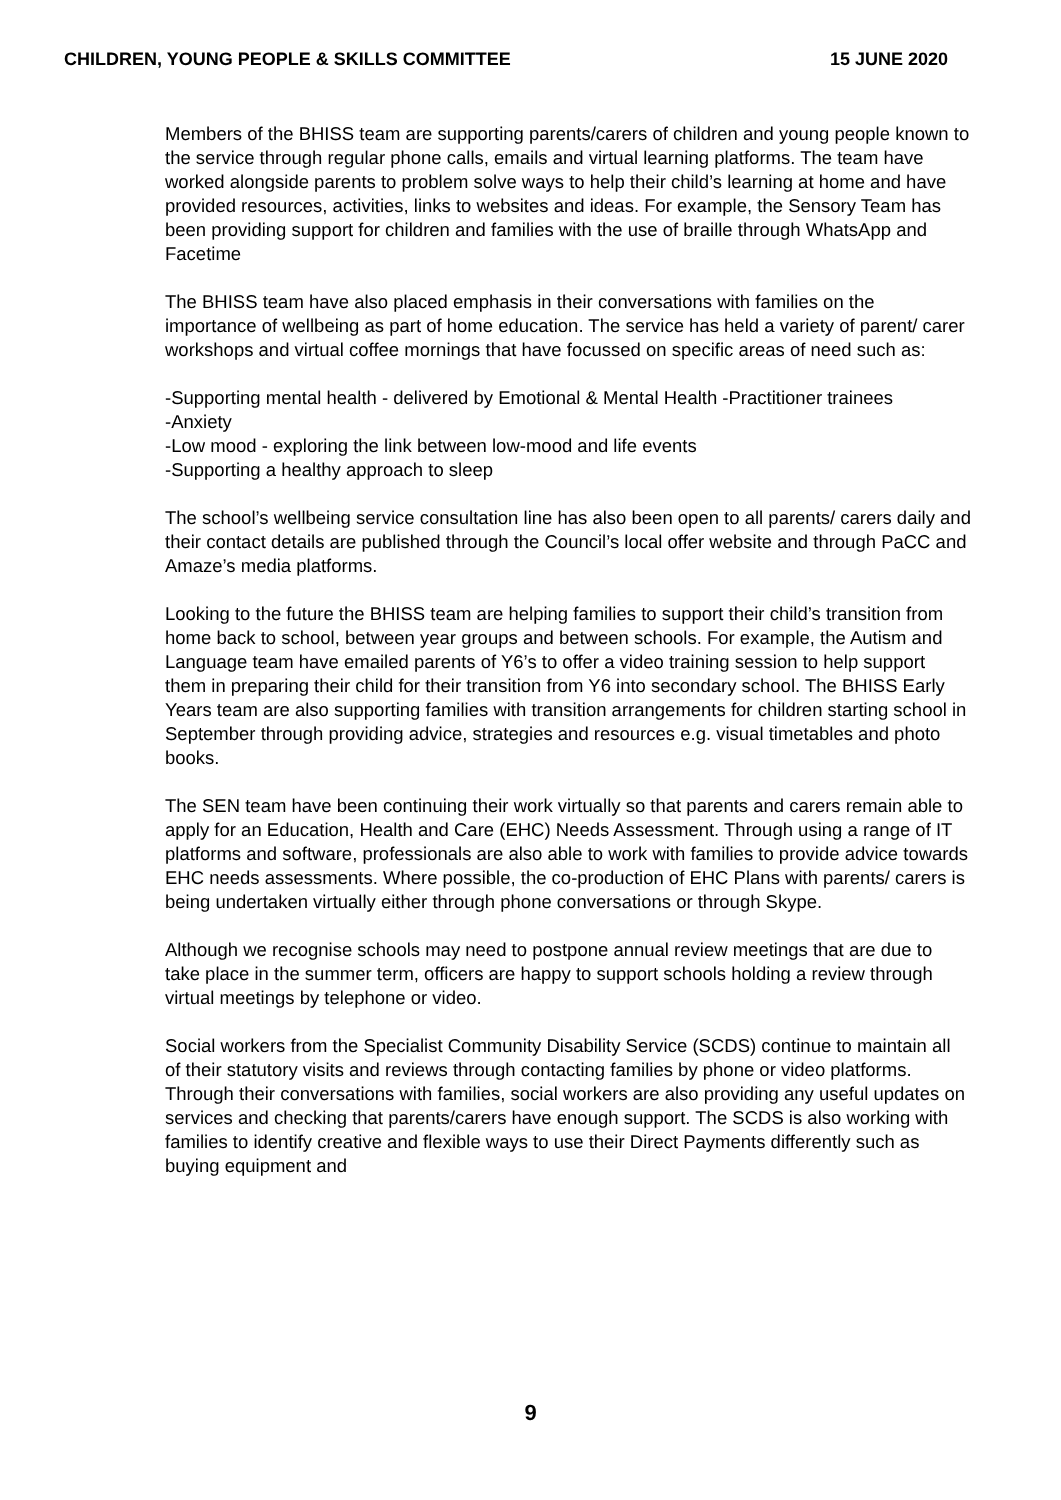CHILDREN, YOUNG PEOPLE & SKILLS COMMITTEE 15 JUNE 2020
Members of the BHISS team are supporting parents/carers of children and young people known to the service through regular phone calls, emails and virtual learning platforms. The team have worked alongside parents to problem solve ways to help their child’s learning at home and have provided resources, activities, links to websites and ideas. For example, the Sensory Team has been providing support for children and families with the use of braille through WhatsApp and Facetime
The BHISS team have also placed emphasis in their conversations with families on the importance of wellbeing as part of home education. The service has held a variety of parent/ carer workshops and virtual coffee mornings that have focussed on specific areas of need such as:
-Supporting mental health - delivered by Emotional & Mental Health -Practitioner trainees
-Anxiety
-Low mood - exploring the link between low-mood and life events
-Supporting a healthy approach to sleep
The school’s wellbeing service consultation line has also been open to all parents/ carers daily and their contact details are published through the Council’s local offer website and through PaCC and Amaze’s media platforms.
Looking to the future the BHISS team are helping families to support their child’s transition from home back to school, between year groups and between schools. For example, the Autism and Language team have emailed parents of Y6’s to offer a video training session to help support them in preparing their child for their transition from Y6 into secondary school. The BHISS Early Years team are also supporting families with transition arrangements for children starting school in September through providing advice, strategies and resources e.g. visual timetables and photo books.
The SEN team have been continuing their work virtually so that parents and carers remain able to apply for an Education, Health and Care (EHC) Needs Assessment. Through using a range of IT platforms and software, professionals are also able to work with families to provide advice towards EHC needs assessments. Where possible, the co-production of EHC Plans with parents/ carers is being undertaken virtually either through phone conversations or through Skype.
Although we recognise schools may need to postpone annual review meetings that are due to take place in the summer term, officers are happy to support schools holding a review through virtual meetings by telephone or video.
Social workers from the Specialist Community Disability Service (SCDS) continue to maintain all of their statutory visits and reviews through contacting families by phone or video platforms. Through their conversations with families, social workers are also providing any useful updates on services and checking that parents/carers have enough support. The SCDS is also working with families to identify creative and flexible ways to use their Direct Payments differently such as buying equipment and
9